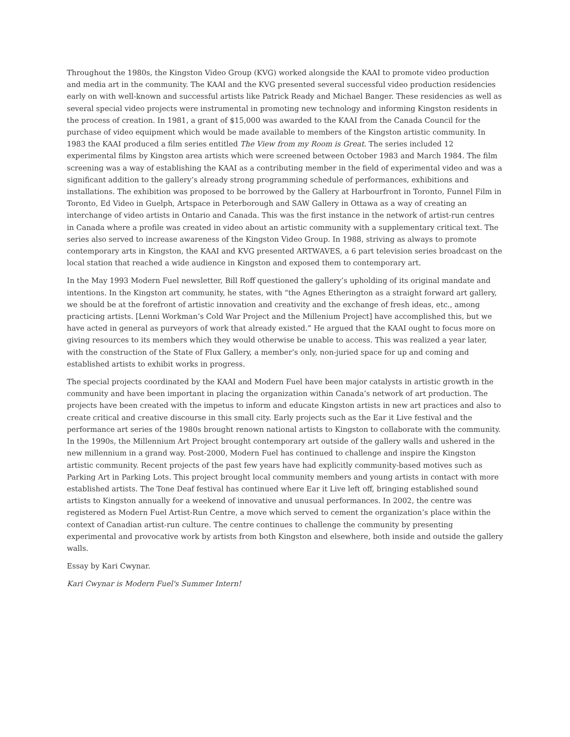Throughout the 1980s, the Kingston Video Group (KVG) worked alongside the KAAI to promote video production and media art in the community. The KAAI and the KVG presented several successful video production residencies early on with well-known and successful artists like Patrick Ready and Michael Banger. These residencies as well as several special video projects were instrumental in promoting new technology and informing Kingston residents in the process of creation. In 1981, a grant of $15,000 was awarded to the KAAI from the Canada Council for the purchase of video equipment which would be made available to members of the Kingston artistic community. In 1983 the KAAI produced a film series entitled The View from my Room is Great. The series included 12 experimental films by Kingston area artists which were screened between October 1983 and March 1984. The film screening was a way of establishing the KAAI as a contributing member in the field of experimental video and was a significant addition to the gallery’s already strong programming schedule of performances, exhibitions and installations. The exhibition was proposed to be borrowed by the Gallery at Harbourfront in Toronto, Funnel Film in Toronto, Ed Video in Guelph, Artspace in Peterborough and SAW Gallery in Ottawa as a way of creating an interchange of video artists in Ontario and Canada. This was the first instance in the network of artist-run centres in Canada where a profile was created in video about an artistic community with a supplementary critical text. The series also served to increase awareness of the Kingston Video Group. In 1988, striving as always to promote contemporary arts in Kingston, the KAAI and KVG presented ARTWAVES, a 6 part television series broadcast on the local station that reached a wide audience in Kingston and exposed them to contemporary art.
In the May 1993 Modern Fuel newsletter, Bill Roff questioned the gallery’s upholding of its original mandate and intentions. In the Kingston art community, he states, with “the Agnes Etherington as a straight forward art gallery, we should be at the forefront of artistic innovation and creativity and the exchange of fresh ideas, etc., among practicing artists. [Lenni Workman’s Cold War Project and the Millenium Project] have accomplished this, but we have acted in general as purveyors of work that already existed.” He argued that the KAAI ought to focus more on giving resources to its members which they would otherwise be unable to access. This was realized a year later, with the construction of the State of Flux Gallery, a member’s only, non-juried space for up and coming and established artists to exhibit works in progress.
The special projects coordinated by the KAAI and Modern Fuel have been major catalysts in artistic growth in the community and have been important in placing the organization within Canada’s network of art production. The projects have been created with the impetus to inform and educate Kingston artists in new art practices and also to create critical and creative discourse in this small city. Early projects such as the Ear it Live festival and the performance art series of the 1980s brought renown national artists to Kingston to collaborate with the community. In the 1990s, the Millennium Art Project brought contemporary art outside of the gallery walls and ushered in the new millennium in a grand way. Post-2000, Modern Fuel has continued to challenge and inspire the Kingston artistic community. Recent projects of the past few years have had explicitly community-based motives such as Parking Art in Parking Lots. This project brought local community members and young artists in contact with more established artists. The Tone Deaf festival has continued where Ear it Live left off, bringing established sound artists to Kingston annually for a weekend of innovative and unusual performances. In 2002, the centre was registered as Modern Fuel Artist-Run Centre, a move which served to cement the organization’s place within the context of Canadian artist-run culture. The centre continues to challenge the community by presenting experimental and provocative work by artists from both Kingston and elsewhere, both inside and outside the gallery walls.
Essay by Kari Cwynar.
Kari Cwynar is Modern Fuel's Summer Intern!